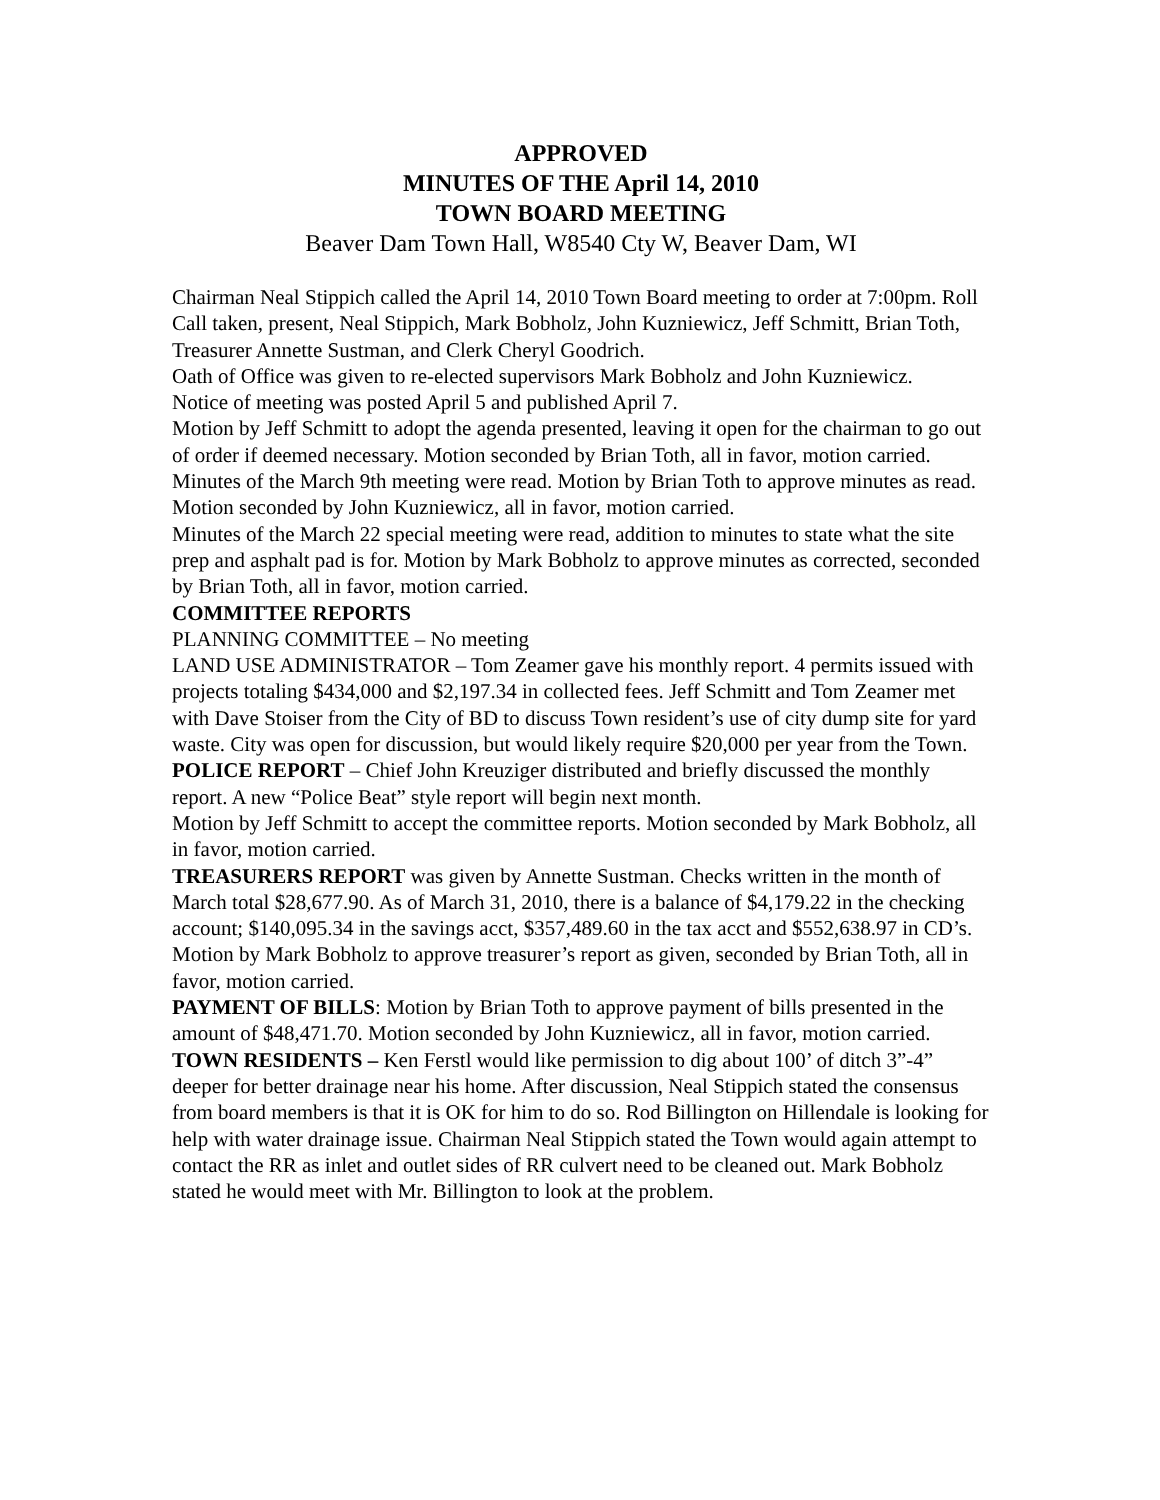APPROVED
MINUTES OF THE April 14, 2010
TOWN BOARD MEETING
Beaver Dam Town Hall, W8540 Cty W, Beaver Dam, WI
Chairman Neal Stippich called the April 14, 2010 Town Board meeting to order at 7:00pm. Roll Call taken, present, Neal Stippich, Mark Bobholz, John Kuzniewicz, Jeff Schmitt, Brian Toth, Treasurer Annette Sustman, and Clerk Cheryl Goodrich.
Oath of Office was given to re-elected supervisors Mark Bobholz and John Kuzniewicz.
Notice of meeting was posted April 5 and published April 7.
Motion by Jeff Schmitt to adopt the agenda presented, leaving it open for the chairman to go out of order if deemed necessary. Motion seconded by Brian Toth, all in favor, motion carried.
Minutes of the March 9th meeting were read. Motion by Brian Toth to approve minutes as read. Motion seconded by John Kuzniewicz, all in favor, motion carried.
Minutes of the March 22 special meeting were read, addition to minutes to state what the site prep and asphalt pad is for. Motion by Mark Bobholz to approve minutes as corrected, seconded by Brian Toth, all in favor, motion carried.
COMMITTEE REPORTS
PLANNING COMMITTEE – No meeting
LAND USE ADMINISTRATOR – Tom Zeamer gave his monthly report. 4 permits issued with projects totaling $434,000 and $2,197.34 in collected fees. Jeff Schmitt and Tom Zeamer met with Dave Stoiser from the City of BD to discuss Town resident’s use of city dump site for yard waste. City was open for discussion, but would likely require $20,000 per year from the Town.
POLICE REPORT – Chief John Kreuziger distributed and briefly discussed the monthly report. A new “Police Beat” style report will begin next month.
Motion by Jeff Schmitt to accept the committee reports. Motion seconded by Mark Bobholz, all in favor, motion carried.
TREASURERS REPORT was given by Annette Sustman. Checks written in the month of March total $28,677.90. As of March 31, 2010, there is a balance of $4,179.22 in the checking account; $140,095.34 in the savings acct, $357,489.60 in the tax acct and $552,638.97 in CD’s. Motion by Mark Bobholz to approve treasurer’s report as given, seconded by Brian Toth, all in favor, motion carried.
PAYMENT OF BILLS: Motion by Brian Toth to approve payment of bills presented in the amount of $48,471.70. Motion seconded by John Kuzniewicz, all in favor, motion carried.
TOWN RESIDENTS – Ken Ferstl would like permission to dig about 100’ of ditch 3”-4” deeper for better drainage near his home. After discussion, Neal Stippich stated the consensus from board members is that it is OK for him to do so. Rod Billington on Hillendale is looking for help with water drainage issue. Chairman Neal Stippich stated the Town would again attempt to contact the RR as inlet and outlet sides of RR culvert need to be cleaned out. Mark Bobholz stated he would meet with Mr. Billington to look at the problem.